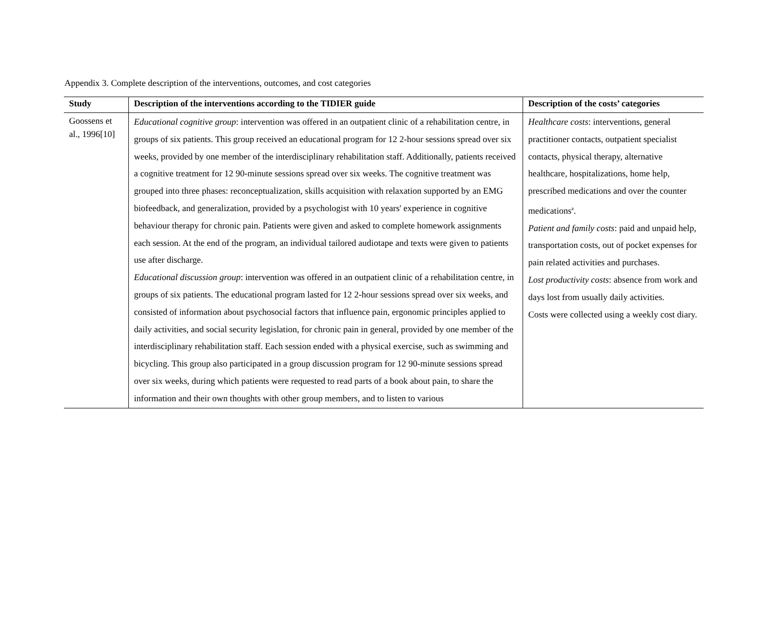Appendix 3. Complete description of the interventions, outcomes, and cost categories
| Study | Description of the interventions according to the TIDIER guide | Description of the costs’ categories |
| --- | --- | --- |
| Goossens et al., 1996[10] | Educational cognitive group : intervention was offered in an outpatient clinic of a rehabilitation centre, in groups of six patients. This group received an educational program for 12 2-hour sessions spread over six weeks, provided by one member of the interdisciplinary rehabilitation staff. Additionally, patients received a cognitive treatment for 12 90-minute sessions spread over six weeks. The cognitive treatment was grouped into three phases: reconceptualization, skills acquisition with relaxation supported by an EMG biofeedback, and generalization, provided by a psychologist with 10 years' experience in cognitive behaviour therapy for chronic pain. Patients were given and asked to complete homework assignments each session. At the end of the program, an individual tailored audiotape and texts were given to patients use after discharge. Educational discussion group : intervention was offered in an outpatient clinic of a rehabilitation centre, in groups of six patients. The educational program lasted for 12 2-hour sessions spread over six weeks, and consisted of information about psychosocial factors that influence pain, ergonomic principles applied to daily activities, and social security legislation, for chronic pain in general, provided by one member of the interdisciplinary rehabilitation staff. Each session ended with a physical exercise, such as swimming and bicycling. This group also participated in a group discussion program for 12 90-minute sessions spread over six weeks, during which patients were requested to read parts of a book about pain, to share the information and their own thoughts with other group members, and to listen to various | Healthcare costs : interventions, general practitioner contacts, outpatient specialist contacts, physical therapy, alternative healthcare, hospitalizations, home help, prescribed medications and over the counter medications<sup>a</sup>. Patient and family costs : paid and unpaid help, transportation costs, out of pocket expenses for pain related activities and purchases. Lost productivity costs : absence from work and days lost from usually daily activities. Costs were collected using a weekly cost diary. |